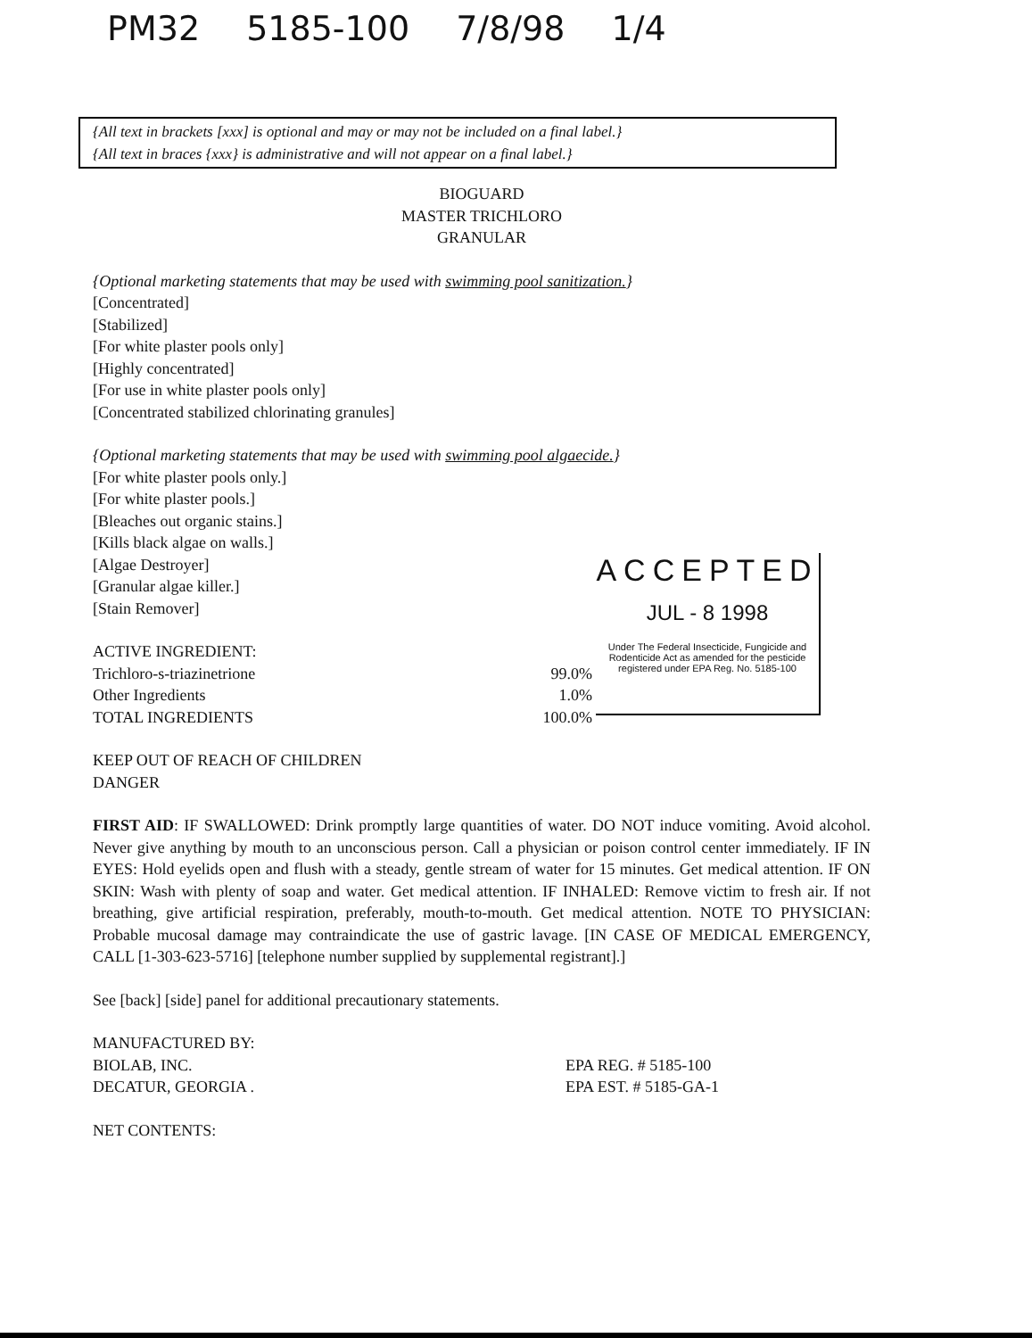PM32 5185-100 7/8/98 1/4
{All text in brackets [xxx] is optional and may or may not be included on a final label.}
{All text in braces {xxx} is administrative and will not appear on a final label.}
ACCEPTED
JUL - 8 1998
Under The Federal Insecticide, Fungicide and Rodenticide Act as amended for the pesticide registered under EPA Reg. No. 5185-100
BIOGUARD
MASTER TRICHLORO
GRANULAR
{Optional marketing statements that may be used with swimming pool sanitization.}
[Concentrated]
[Stabilized]
[For white plaster pools only]
[Highly concentrated]
[For use in white plaster pools only]
[Concentrated stabilized chlorinating granules]
{Optional marketing statements that may be used with swimming pool algaecide.}
[For white plaster pools only.]
[For white plaster pools.]
[Bleaches out organic stains.]
[Kills black algae on walls.]
[Algae Destroyer]
[Granular algae killer.]
[Stain Remover]
ACTIVE INGREDIENT:
Trichloro-s-triazinetrione 99.0%
Other Ingredients 1.0%
TOTAL INGREDIENTS 100.0%
KEEP OUT OF REACH OF CHILDREN
DANGER
FIRST AID: IF SWALLOWED: Drink promptly large quantities of water. DO NOT induce vomiting. Avoid alcohol. Never give anything by mouth to an unconscious person. Call a physician or poison control center immediately. IF IN EYES: Hold eyelids open and flush with a steady, gentle stream of water for 15 minutes. Get medical attention. IF ON SKIN: Wash with plenty of soap and water. Get medical attention. IF INHALED: Remove victim to fresh air. If not breathing, give artificial respiration, preferably, mouth-to-mouth. Get medical attention. NOTE TO PHYSICIAN: Probable mucosal damage may contraindicate the use of gastric lavage. [IN CASE OF MEDICAL EMERGENCY, CALL [1-303-623-5716] [telephone number supplied by supplemental registrant].]
See [back] [side] panel for additional precautionary statements.
MANUFACTURED BY:
BIOLAB, INC. EPA REG. # 5185-100
DECATUR, GEORGIA . EPA EST. # 5185-GA-1
NET CONTENTS: